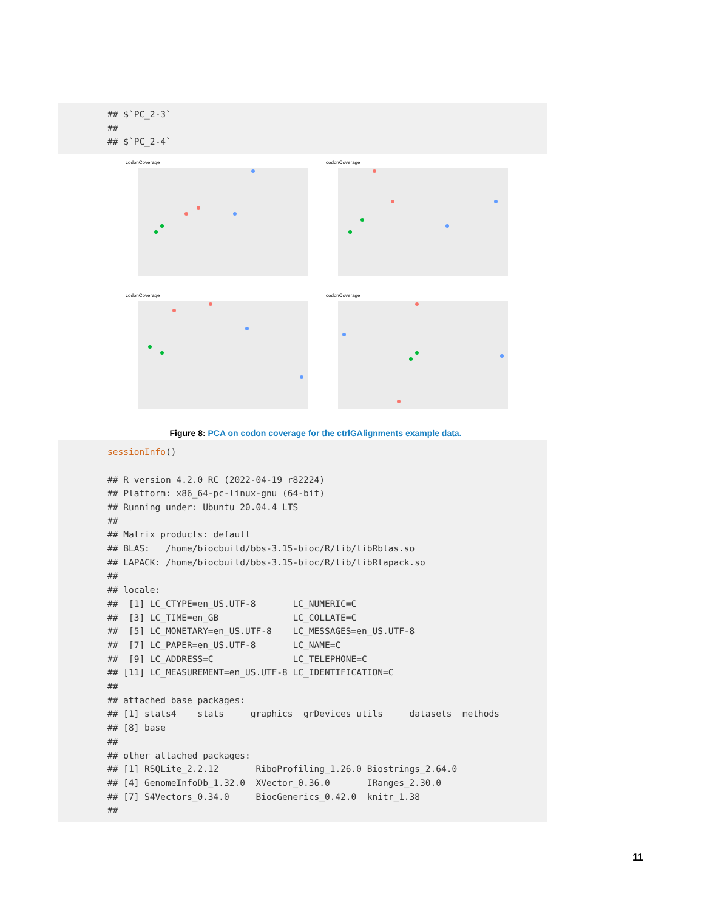## $`PC_2-3` ## ## $`PC_2-4`
codonCoverage
codonCoverage
codonCoverage
codonCoverage
Figure 8: PCA on codon coverage for the ctrlGAlignments example data.
sessionInfo() ## R version 4.2.0 RC (2022-04-19 r82224) ## Platform: x86_64-pc-linux-gnu (64-bit) ## Running under: Ubuntu 20.04.4 LTS ## ## Matrix products: default ## BLAS: /home/biocbuild/bbs-3.15-bioc/R/lib/libRblas.so ## LAPACK: /home/biocbuild/bbs-3.15-bioc/R/lib/libRlapack.so ## ## locale: ## [1] LC_CTYPE=en_US.UTF-8 LC_NUMERIC=C ## [3] LC_TIME=en_GB LC_COLLATE=C ## [5] LC_MONETARY=en_US.UTF-8 LC_MESSAGES=en_US.UTF-8 ## [7] LC_PAPER=en_US.UTF-8 LC_NAME=C ## [9] LC_ADDRESS=C LC_TELEPHONE=C ## [11] LC_MEASUREMENT=en_US.UTF-8 LC_IDENTIFICATION=C ## ## attached base packages: ## [1] stats4 stats graphics grDevices utils datasets methods ## [8] base ## ## other attached packages: ## [1] RSQLite_2.2.12 RiboProfiling_1.26.0 Biostrings_2.64.0 ## [4] GenomeInfoDb_1.32.0 XVector_0.36.0 IRanges_2.30.0 ## [7] S4Vectors_0.34.0 BiocGenerics_0.42.0 knitr_1.38 ##
11